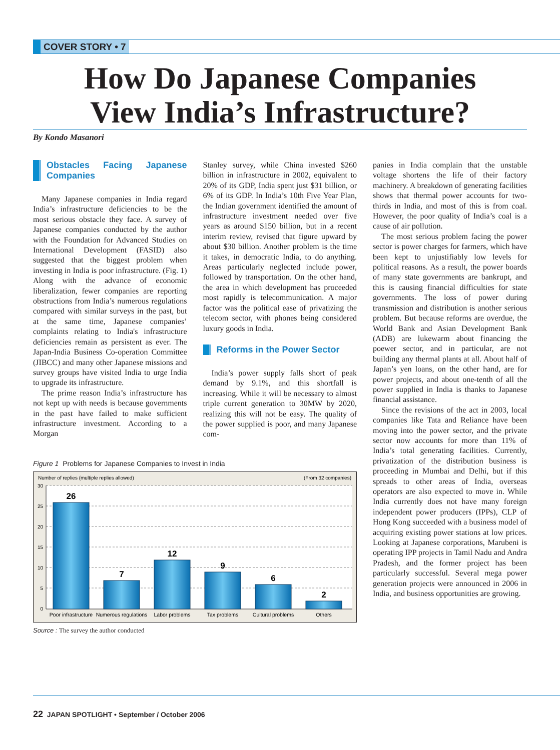COVER STORY • 7
How Do Japanese Companies
View India’s Infrastructure?
By Kondo Masanori
Obstacles Facing Japanese Companies
Many Japanese companies in India regard India’s infrastructure deficiencies to be the most serious obstacle they face. A survey of Japanese companies conducted by the author with the Foundation for Advanced Studies on International Development (FASID) also suggested that the biggest problem when investing in India is poor infrastructure. (Fig. 1) Along with the advance of economic liberalization, fewer companies are reporting obstructions from India’s numerous regulations compared with similar surveys in the past, but at the same time, Japanese companies’ complaints relating to India's infrastructure deficiencies remain as persistent as ever. The Japan-India Business Co-operation Committee (JIBCC) and many other Japanese missions and survey groups have visited India to urge India to upgrade its infrastructure.
The prime reason India’s infrastructure has not kept up with needs is because governments in the past have failed to make sufficient infrastructure investment. According to a Morgan
Stanley survey, while China invested $260 billion in infrastructure in 2002, equivalent to 20% of its GDP, India spent just $31 billion, or 6% of its GDP. In India’s 10th Five Year Plan, the Indian government identified the amount of infrastructure investment needed over five years as around $150 billion, but in a recent interim review, revised that figure upward by about $30 billion. Another problem is the time it takes, in democratic India, to do anything. Areas particularly neglected include power, followed by transportation. On the other hand, the area in which development has proceeded most rapidly is telecommunication. A major factor was the political ease of privatizing the telecom sector, with phones being considered luxury goods in India.
Reforms in the Power Sector
India’s power supply falls short of peak demand by 9.1%, and this shortfall is increasing. While it will be necessary to almost triple current generation to 30MW by 2020, realizing this will not be easy. The quality of the power supplied is poor, and many Japanese com-
Figure 1 Problems for Japanese Companies to Invest in India
Number of replies (multiple replies allowed)
(From 32 companies)
30
25
20
15
10
5
0
26
7
12
9
6
2
Poor infrastructure
Numerous regulations
Labor problems
Tax problems
Cultural problems
Others
Source : The survey the author conducted
panies in India complain that the unstable voltage shortens the life of their factory machinery. A breakdown of generating facilities shows that thermal power accounts for two-thirds in India, and most of this is from coal. However, the poor quality of India’s coal is a cause of air pollution.
The most serious problem facing the power sector is power charges for farmers, which have been kept to unjustifiably low levels for political reasons. As a result, the power boards of many state governments are bankrupt, and this is causing financial difficulties for state governments. The loss of power during transmission and distribution is another serious problem. But because reforms are overdue, the World Bank and Asian Development Bank (ADB) are lukewarm about financing the poewer sector, and in particular, are not building any thermal plants at all. About half of Japan’s yen loans, on the other hand, are for power projects, and about one-tenth of all the power supplied in India is thanks to Japanese financial assistance.
Since the revisions of the act in 2003, local companies like Tata and Reliance have been moving into the power sector, and the private sector now accounts for more than 11% of India’s total generating facilities. Currently, privatization of the distribution business is proceeding in Mumbai and Delhi, but if this spreads to other areas of India, overseas operators are also expected to move in. While India currently does not have many foreign independent power producers (IPPs), CLP of Hong Kong succeeded with a business model of acquiring existing power stations at low prices. Looking at Japanese corporations, Marubeni is operating IPP projects in Tamil Nadu and Andra Pradesh, and the former project has been particularly successful. Several mega power generation projects were announced in 2006 in India, and business opportunities are growing.
22 JAPAN SPOTLIGHT • September / October 2006